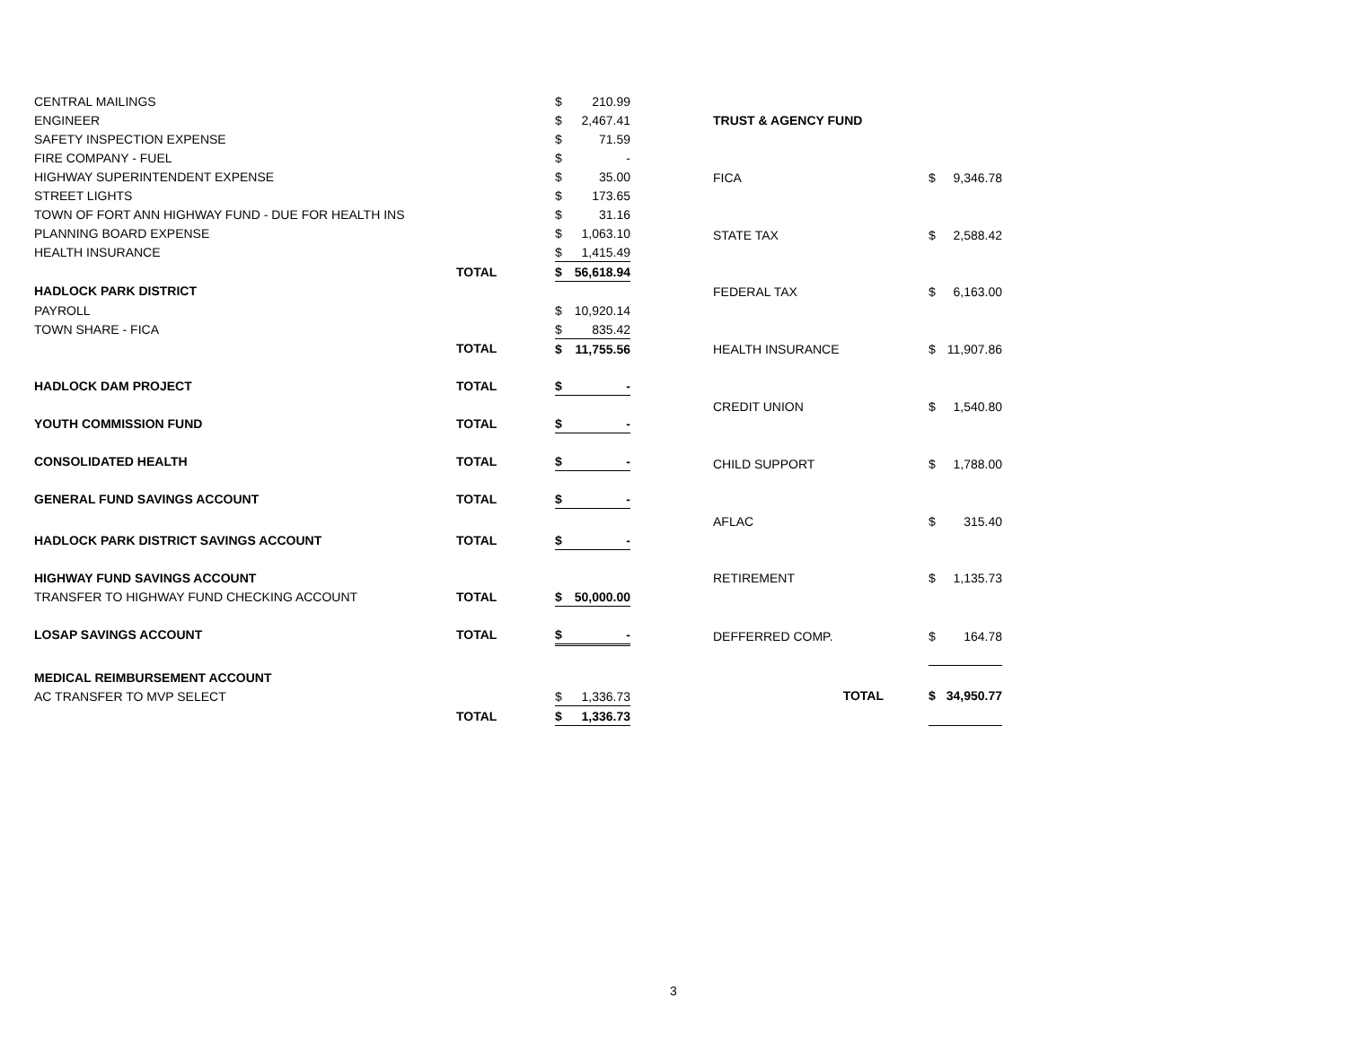| CENTRAL MAILINGS | | $ | 210.99 |
| ENGINEER | | $ | 2,467.41 |
| SAFETY INSPECTION EXPENSE | | $ | 71.59 |
| FIRE COMPANY - FUEL | | $ | - |
| HIGHWAY SUPERINTENDENT EXPENSE | | $ | 35.00 |
| STREET LIGHTS | | $ | 173.65 |
| TOWN OF FORT ANN HIGHWAY FUND - DUE FOR HEALTH INS | | $ | 31.16 |
| PLANNING BOARD EXPENSE | | $ | 1,063.10 |
| HEALTH INSURANCE | | $ | 1,415.49 |
| | TOTAL | $ | 56,618.94 |
| HADLOCK PARK DISTRICT | | | |
| PAYROLL | | $ | 10,920.14 |
| TOWN SHARE - FICA | | $ | 835.42 |
| | TOTAL | $ | 11,755.56 |
| HADLOCK DAM PROJECT | TOTAL | $ | - |
| YOUTH COMMISSION FUND | TOTAL | $ | - |
| CONSOLIDATED HEALTH | TOTAL | $ | - |
| GENERAL FUND SAVINGS ACCOUNT | TOTAL | $ | - |
| HADLOCK PARK DISTRICT SAVINGS ACCOUNT | TOTAL | $ | - |
| HIGHWAY FUND SAVINGS ACCOUNT | | | |
| TRANSFER TO HIGHWAY FUND CHECKING ACCOUNT | TOTAL | $ | 50,000.00 |
| LOSAP SAVINGS ACCOUNT | TOTAL | $ | - |
| MEDICAL REIMBURSEMENT ACCOUNT | | | |
| AC TRANSFER TO MVP SELECT | | $ | 1,336.73 |
| | TOTAL | $ | 1,336.73 |
| TRUST & AGENCY FUND | | |
| FICA | $ | 9,346.78 |
| STATE TAX | $ | 2,588.42 |
| FEDERAL TAX | $ | 6,163.00 |
| HEALTH INSURANCE | $ | 11,907.86 |
| CREDIT UNION | $ | 1,540.80 |
| CHILD SUPPORT | $ | 1,788.00 |
| AFLAC | $ | 315.40 |
| RETIREMENT | $ | 1,135.73 |
| DEFFERRED COMP. | $ | 164.78 |
| TOTAL | $ | 34,950.77 |
3